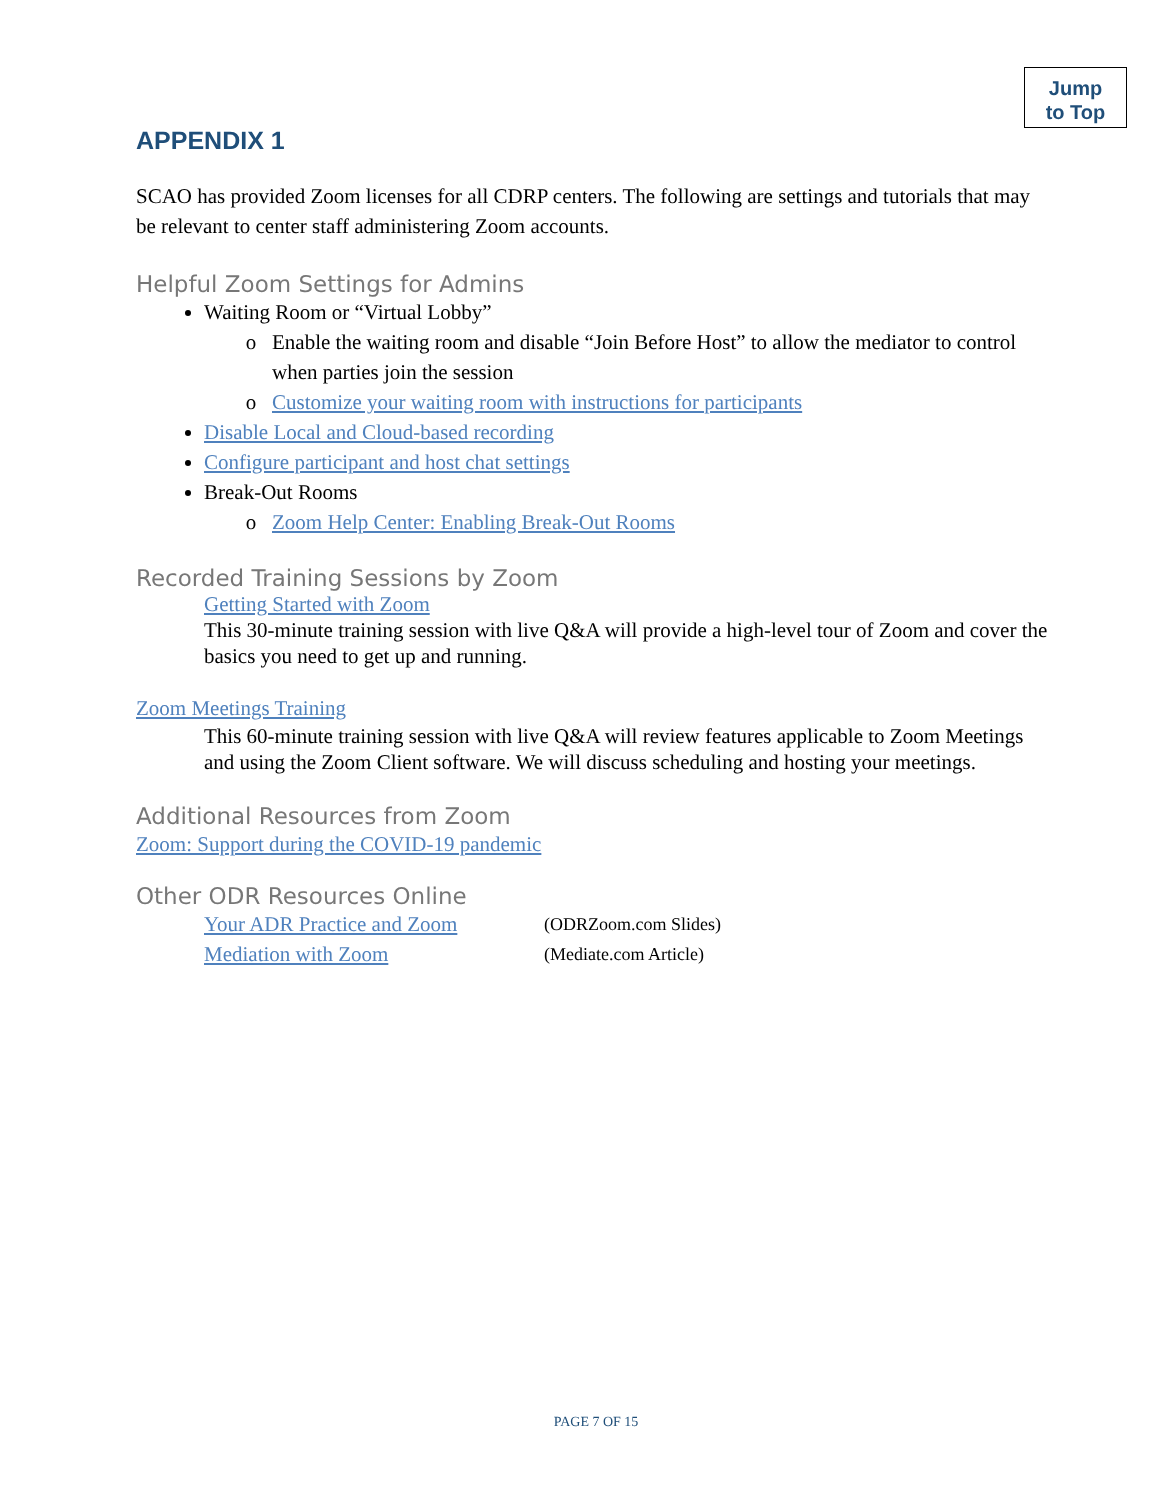Jump
to Top
APPENDIX 1
SCAO has provided Zoom licenses for all CDRP centers. The following are settings and tutorials that may be relevant to center staff administering Zoom accounts.
Helpful Zoom Settings for Admins
Waiting Room or “Virtual Lobby”
Enable the waiting room and disable “Join Before Host” to allow the mediator to control when parties join the session
Customize your waiting room with instructions for participants
Disable Local and Cloud-based recording
Configure participant and host chat settings
Break-Out Rooms
Zoom Help Center: Enabling Break-Out Rooms
Recorded Training Sessions by Zoom
Getting Started with Zoom
This 30-minute training session with live Q&A will provide a high-level tour of Zoom and cover the basics you need to get up and running.
Zoom Meetings Training
This 60-minute training session with live Q&A will review features applicable to Zoom Meetings and using the Zoom Client software. We will discuss scheduling and hosting your meetings.
Additional Resources from Zoom
Zoom: Support during the COVID-19 pandemic
Other ODR Resources Online
Your ADR Practice and Zoom (ODRZoom.com Slides)
Mediation with Zoom (Mediate.com Article)
PAGE 7 OF 15